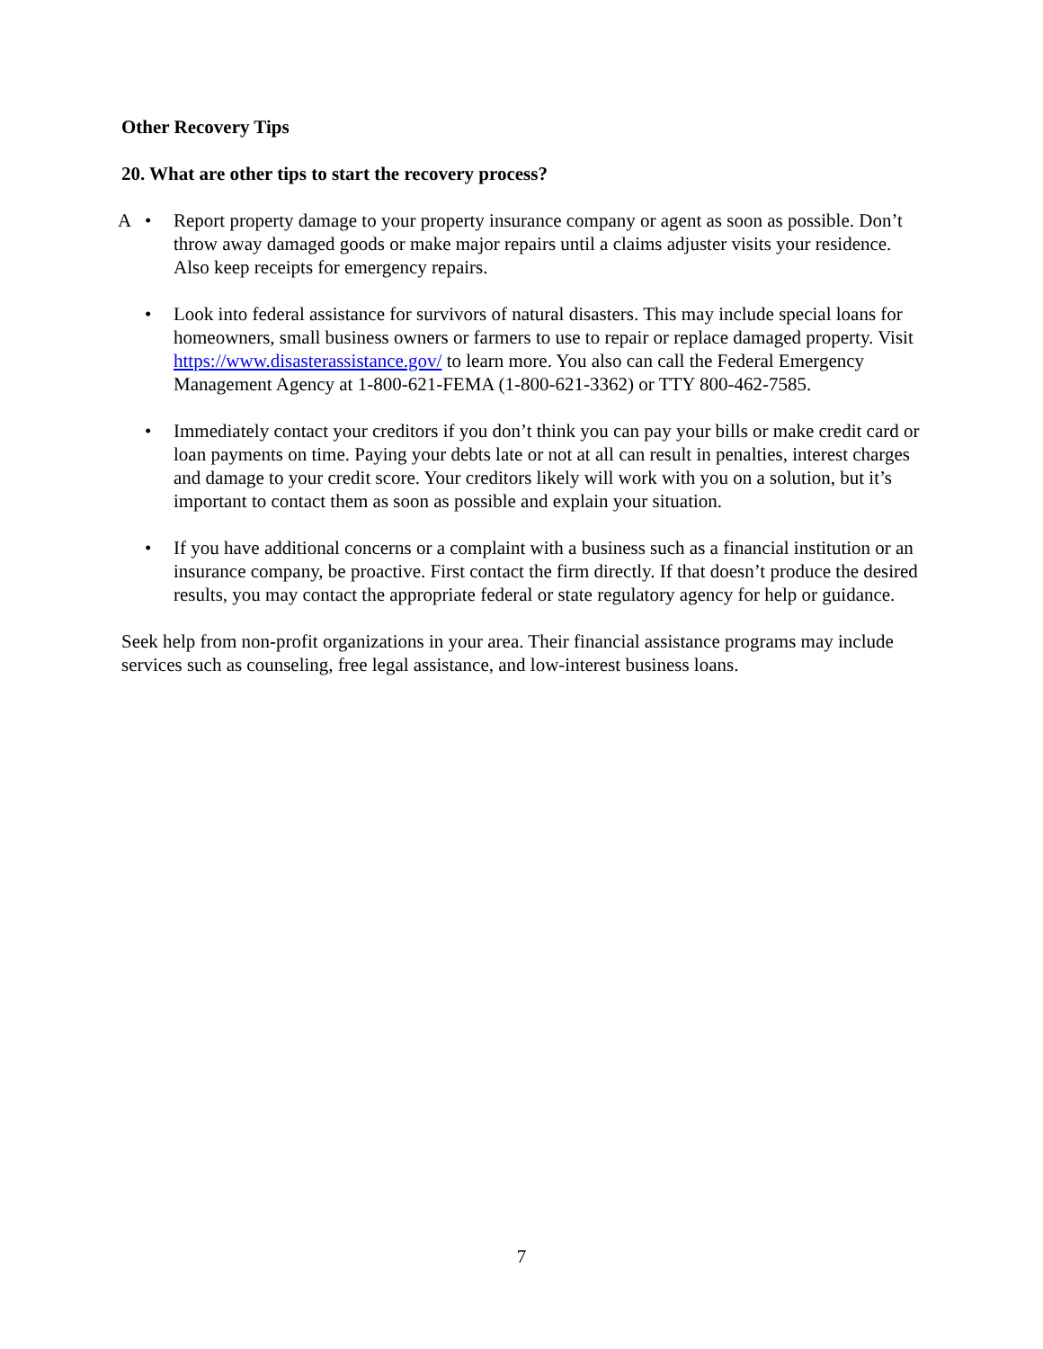Other Recovery Tips
20. What are other tips to start the recovery process?
A •
Report property damage to your property insurance company or agent as soon as possible. Don’t throw away damaged goods or make major repairs until a claims adjuster visits your residence. Also keep receipts for emergency repairs.
•
Look into federal assistance for survivors of natural disasters. This may include special loans for homeowners, small business owners or farmers to use to repair or replace damaged property. Visit https://www.disasterassistance.gov/ to learn more. You also can call the Federal Emergency Management Agency at 1-800-621-FEMA (1-800-621-3362) or TTY 800-462-7585.
•
Immediately contact your creditors if you don’t think you can pay your bills or make credit card or loan payments on time. Paying your debts late or not at all can result in penalties, interest charges and damage to your credit score. Your creditors likely will work with you on a solution, but it’s important to contact them as soon as possible and explain your situation.
•
If you have additional concerns or a complaint with a business such as a financial institution or an insurance company, be proactive. First contact the firm directly. If that doesn’t produce the desired results, you may contact the appropriate federal or state regulatory agency for help or guidance.
Seek help from non-profit organizations in your area. Their financial assistance programs may include services such as counseling, free legal assistance, and low-interest business loans.
7